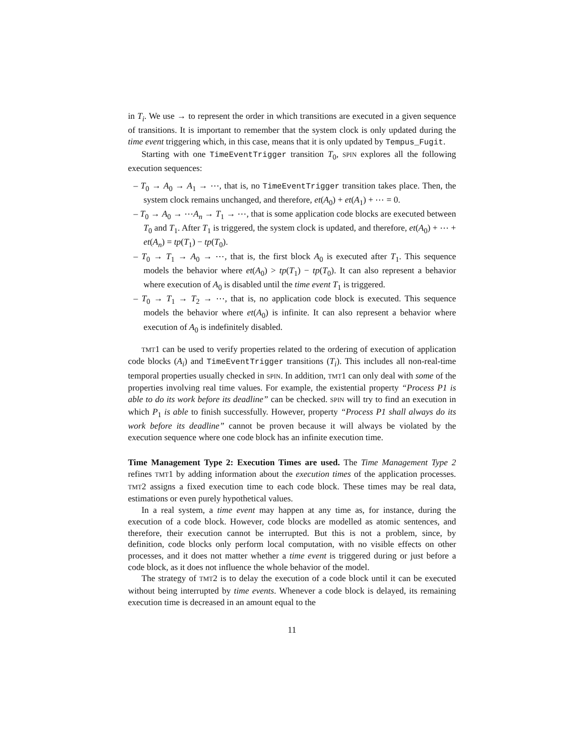in T<sub>i</sub>. We use → to represent the order in which transitions are executed in a given sequence of transitions. It is important to remember that the system clock is only updated during the time event triggering which, in this case, means that it is only updated by Tempus_Fugit.
Starting with one TimeEventTrigger transition T<sub>0</sub>, SPIN explores all the following execution sequences:
– T<sub>0</sub> → A<sub>0</sub> → A<sub>1</sub> → ⋯, that is, no TimeEventTrigger transition takes place. Then, the system clock remains unchanged, and therefore, et(A<sub>0</sub>) + et(A<sub>1</sub>) + ⋯ = 0.
– T<sub>0</sub> → A<sub>0</sub> → ⋯A<sub>n</sub> → T<sub>1</sub> → ⋯, that is some application code blocks are executed between T<sub>0</sub> and T<sub>1</sub>. After T<sub>1</sub> is triggered, the system clock is updated, and therefore, et(A<sub>0</sub>) + ⋯ + et(A<sub>n</sub>) = tp(T<sub>1</sub>) − tp(T<sub>0</sub>).
– T<sub>0</sub> → T<sub>1</sub> → A<sub>0</sub> → ⋯, that is, the first block A<sub>0</sub> is executed after T<sub>1</sub>. This sequence models the behavior where et(A<sub>0</sub>) > tp(T<sub>1</sub>) − tp(T<sub>0</sub>). It can also represent a behavior where execution of A<sub>0</sub> is disabled until the time event T<sub>1</sub> is triggered.
– T<sub>0</sub> → T<sub>1</sub> → T<sub>2</sub> → ⋯, that is, no application code block is executed. This sequence models the behavior where et(A<sub>0</sub>) is infinite. It can also represent a behavior where execution of A<sub>0</sub> is indefinitely disabled.
TMT1 can be used to verify properties related to the ordering of execution of application code blocks (A<sub>i</sub>) and TimeEventTrigger transitions (T<sub>i</sub>). This includes all non-real-time temporal properties usually checked in SPIN. In addition, TMT1 can only deal with some of the properties involving real time values. For example, the existential property “Process P1 is able to do its work before its deadline” can be checked. SPIN will try to find an execution in which P<sub>1</sub> is able to finish successfully. However, property “Process P1 shall always do its work before its deadline” cannot be proven because it will always be violated by the execution sequence where one code block has an infinite execution time.
Time Management Type 2: Execution Times are used. The Time Management Type 2 refines TMT1 by adding information about the execution times of the application processes. TMT2 assigns a fixed execution time to each code block. These times may be real data, estimations or even purely hypothetical values.
In a real system, a time event may happen at any time as, for instance, during the execution of a code block. However, code blocks are modelled as atomic sentences, and therefore, their execution cannot be interrupted. But this is not a problem, since, by definition, code blocks only perform local computation, with no visible effects on other processes, and it does not matter whether a time event is triggered during or just before a code block, as it does not influence the whole behavior of the model.
The strategy of TMT2 is to delay the execution of a code block until it can be executed without being interrupted by time events. Whenever a code block is delayed, its remaining execution time is decreased in an amount equal to the
11